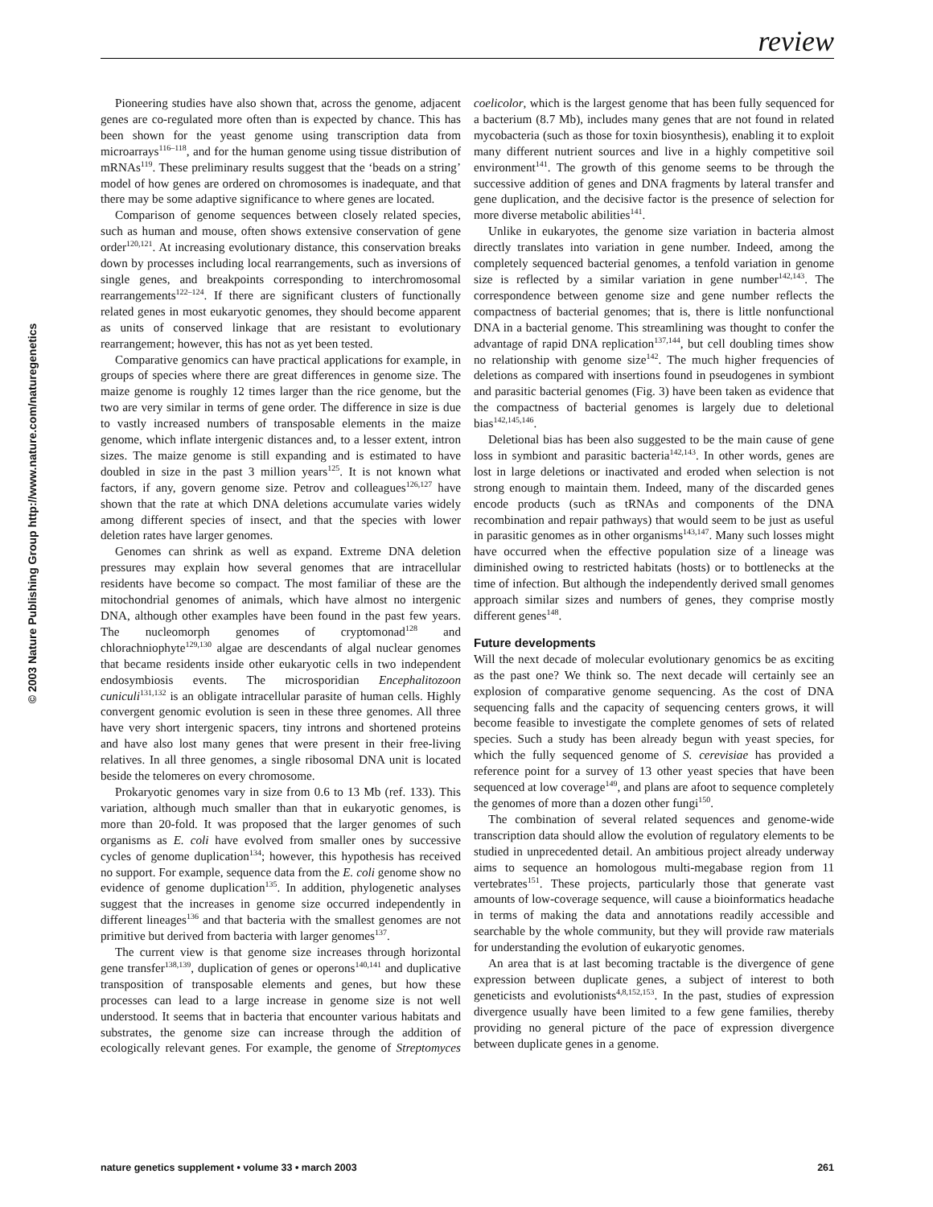review
© 2003 Nature Publishing Group http://www.nature.com/naturegenetics
Pioneering studies have also shown that, across the genome, adjacent genes are co-regulated more often than is expected by chance. This has been shown for the yeast genome using transcription data from microarrays<sup>116–118</sup>, and for the human genome using tissue distribution of mRNAs<sup>119</sup>. These preliminary results suggest that the ‘beads on a string’ model of how genes are ordered on chromosomes is inadequate, and that there may be some adaptive significance to where genes are located.
Comparison of genome sequences between closely related species, such as human and mouse, often shows extensive conservation of gene order<sup>120,121</sup>. At increasing evolutionary distance, this conservation breaks down by processes including local rearrangements, such as inversions of single genes, and breakpoints corresponding to interchromosomal rearrangements<sup>122–124</sup>. If there are significant clusters of functionally related genes in most eukaryotic genomes, they should become apparent as units of conserved linkage that are resistant to evolutionary rearrangement; however, this has not as yet been tested.
Comparative genomics can have practical applications for example, in groups of species where there are great differences in genome size. The maize genome is roughly 12 times larger than the rice genome, but the two are very similar in terms of gene order. The difference in size is due to vastly increased numbers of transposable elements in the maize genome, which inflate intergenic distances and, to a lesser extent, intron sizes. The maize genome is still expanding and is estimated to have doubled in size in the past 3 million years<sup>125</sup>. It is not known what factors, if any, govern genome size. Petrov and colleagues<sup>126,127</sup> have shown that the rate at which DNA deletions accumulate varies widely among different species of insect, and that the species with lower deletion rates have larger genomes.
Genomes can shrink as well as expand. Extreme DNA deletion pressures may explain how several genomes that are intracellular residents have become so compact. The most familiar of these are the mitochondrial genomes of animals, which have almost no intergenic DNA, although other examples have been found in the past few years. The nucleomorph genomes of cryptomonad<sup>128</sup> and chlorachniophyte<sup>129,130</sup> algae are descendants of algal nuclear genomes that became residents inside other eukaryotic cells in two independent endosymbiosis events. The microsporidian Encephalitozoon cuniculi<sup>131,132</sup> is an obligate intracellular parasite of human cells. Highly convergent genomic evolution is seen in these three genomes. All three have very short intergenic spacers, tiny introns and shortened proteins and have also lost many genes that were present in their free-living relatives. In all three genomes, a single ribosomal DNA unit is located beside the telomeres on every chromosome.
Prokaryotic genomes vary in size from 0.6 to 13 Mb (ref. 133). This variation, although much smaller than that in eukaryotic genomes, is more than 20-fold. It was proposed that the larger genomes of such organisms as E. coli have evolved from smaller ones by successive cycles of genome duplication<sup>134</sup>; however, this hypothesis has received no support. For example, sequence data from the E. coli genome show no evidence of genome duplication<sup>135</sup>. In addition, phylogenetic analyses suggest that the increases in genome size occurred independently in different lineages<sup>136</sup> and that bacteria with the smallest genomes are not primitive but derived from bacteria with larger genomes<sup>137</sup>.
The current view is that genome size increases through horizontal gene transfer<sup>138,139</sup>, duplication of genes or operons<sup>140,141</sup> and duplicative transposition of transposable elements and genes, but how these processes can lead to a large increase in genome size is not well understood. It seems that in bacteria that encounter various habitats and substrates, the genome size can increase through the addition of ecologically relevant genes. For example, the genome of Streptomyces coelicolor, which is the largest genome that has been fully sequenced for a bacterium (8.7 Mb), includes many genes that are not found in related mycobacteria (such as those for toxin biosynthesis), enabling it to exploit many different nutrient sources and live in a highly competitive soil environment<sup>141</sup>. The growth of this genome seems to be through the successive addition of genes and DNA fragments by lateral transfer and gene duplication, and the decisive factor is the presence of selection for more diverse metabolic abilities<sup>141</sup>.
Unlike in eukaryotes, the genome size variation in bacteria almost directly translates into variation in gene number. Indeed, among the completely sequenced bacterial genomes, a tenfold variation in genome size is reflected by a similar variation in gene number<sup>142,143</sup>. The correspondence between genome size and gene number reflects the compactness of bacterial genomes; that is, there is little nonfunctional DNA in a bacterial genome. This streamlining was thought to confer the advantage of rapid DNA replication<sup>137,144</sup>, but cell doubling times show no relationship with genome size<sup>142</sup>. The much higher frequencies of deletions as compared with insertions found in pseudogenes in symbiont and parasitic bacterial genomes (Fig. 3) have been taken as evidence that the compactness of bacterial genomes is largely due to deletional bias<sup>142,145,146</sup>.
Deletional bias has been also suggested to be the main cause of gene loss in symbiont and parasitic bacteria<sup>142,143</sup>. In other words, genes are lost in large deletions or inactivated and eroded when selection is not strong enough to maintain them. Indeed, many of the discarded genes encode products (such as tRNAs and components of the DNA recombination and repair pathways) that would seem to be just as useful in parasitic genomes as in other organisms<sup>143,147</sup>. Many such losses might have occurred when the effective population size of a lineage was diminished owing to restricted habitats (hosts) or to bottlenecks at the time of infection. But although the independently derived small genomes approach similar sizes and numbers of genes, they comprise mostly different genes<sup>148</sup>.
Future developments
Will the next decade of molecular evolutionary genomics be as exciting as the past one? We think so. The next decade will certainly see an explosion of comparative genome sequencing. As the cost of DNA sequencing falls and the capacity of sequencing centers grows, it will become feasible to investigate the complete genomes of sets of related species. Such a study has been already begun with yeast species, for which the fully sequenced genome of S. cerevisiae has provided a reference point for a survey of 13 other yeast species that have been sequenced at low coverage<sup>149</sup>, and plans are afoot to sequence completely the genomes of more than a dozen other fungi<sup>150</sup>.
The combination of several related sequences and genome-wide transcription data should allow the evolution of regulatory elements to be studied in unprecedented detail. An ambitious project already underway aims to sequence an homologous multi-megabase region from 11 vertebrates<sup>151</sup>. These projects, particularly those that generate vast amounts of low-coverage sequence, will cause a bioinformatics headache in terms of making the data and annotations readily accessible and searchable by the whole community, but they will provide raw materials for understanding the evolution of eukaryotic genomes.
An area that is at last becoming tractable is the divergence of gene expression between duplicate genes, a subject of interest to both geneticists and evolutionists<sup>4,8,152,153</sup>. In the past, studies of expression divergence usually have been limited to a few gene families, thereby providing no general picture of the pace of expression divergence between duplicate genes in a genome.
nature genetics supplement • volume 33 • march 2003 261